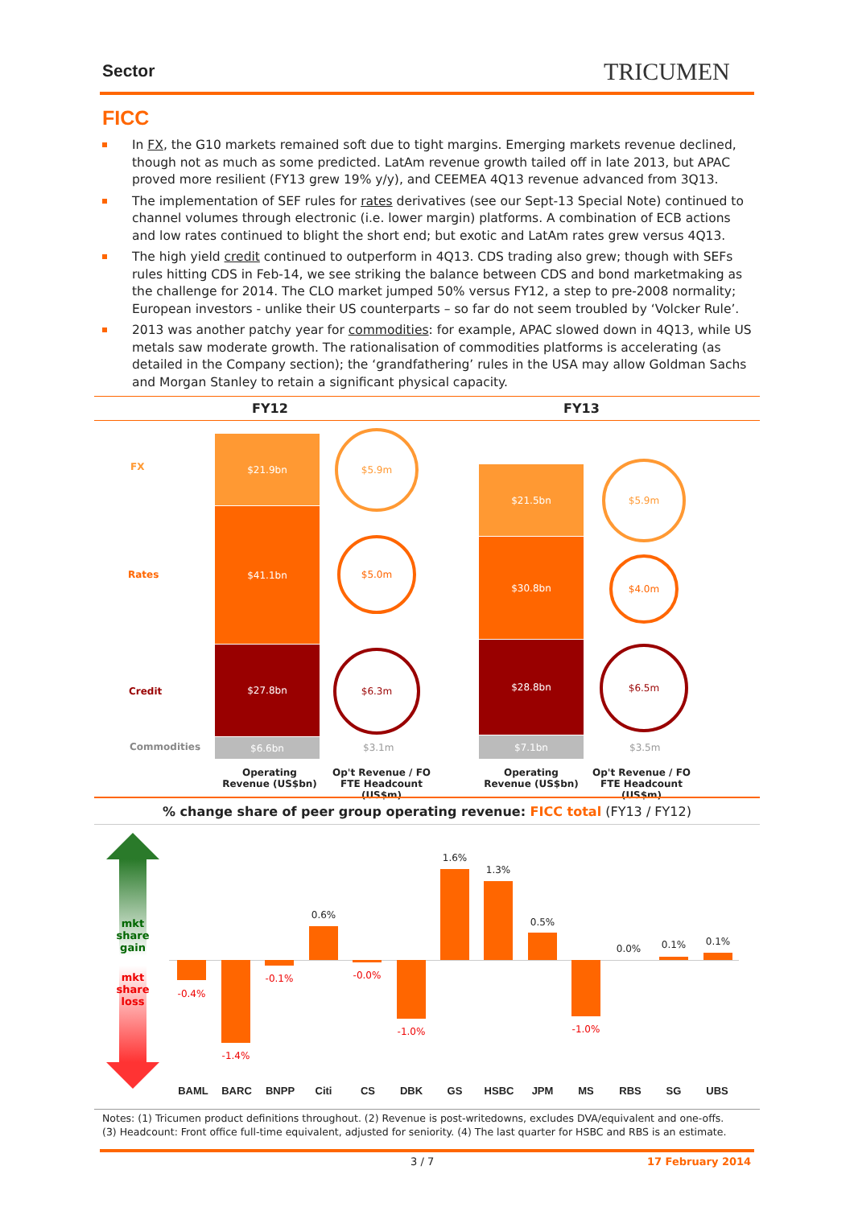Sector TRICUMEN
FICC
In FX, the G10 markets remained soft due to tight margins. Emerging markets revenue declined, though not as much as some predicted. LatAm revenue growth tailed off in late 2013, but APAC proved more resilient (FY13 grew 19% y/y), and CEEMEA 4Q13 revenue advanced from 3Q13.
The implementation of SEF rules for rates derivatives (see our Sept-13 Special Note) continued to channel volumes through electronic (i.e. lower margin) platforms. A combination of ECB actions and low rates continued to blight the short end; but exotic and LatAm rates grew versus 4Q13.
The high yield credit continued to outperform in 4Q13. CDS trading also grew; though with SEFs rules hitting CDS in Feb-14, we see striking the balance between CDS and bond marketmaking as the challenge for 2014. The CLO market jumped 50% versus FY12, a step to pre-2008 normality; European investors - unlike their US counterparts – so far do not seem troubled by ‘Volcker Rule’.
2013 was another patchy year for commodities: for example, APAC slowed down in 4Q13, while US metals saw moderate growth. The rationalisation of commodities platforms is accelerating (as detailed in the Company section); the ‘grandfathering’ rules in the USA may allow Goldman Sachs and Morgan Stanley to retain a significant physical capacity.
FY12 FY13
FX
Rates
Credit
Commodities
$21.9bn
$41.1bn
$27.8bn
$6.6bn
$5.9m
$5.0m
$6.3m
$3.1m
$21.5bn
$30.8bn
$28.8bn
$7.1bn
$5.9m
$4.0m
$6.5m
$3.5m
Operating Revenue (US$bn)
Op't Revenue / FO FTE Headcount (US$m)
Operating Revenue (US$bn)
Op't Revenue / FO FTE Headcount (US$m)
% change share of peer group operating revenue: FICC total (FY13 / FY12)
mkt share gain
mkt share loss
-0.4%
-1.4%
-0.1%
0.6%
-0.0%
-1.0%
1.6%
1.3%
0.5%
-1.0%
0.0% 0.1% 0.1%
BAML BARC BNPP Citi CS DBK GS HSBC JPM MS RBS SG UBS
Notes: (1) Tricumen product definitions throughout. (2) Revenue is post-writedowns, excludes DVA/equivalent and one-offs.
(3) Headcount: Front office full-time equivalent, adjusted for seniority. (4) The last quarter for HSBC and RBS is an estimate.
3 / 7 17 February 2014